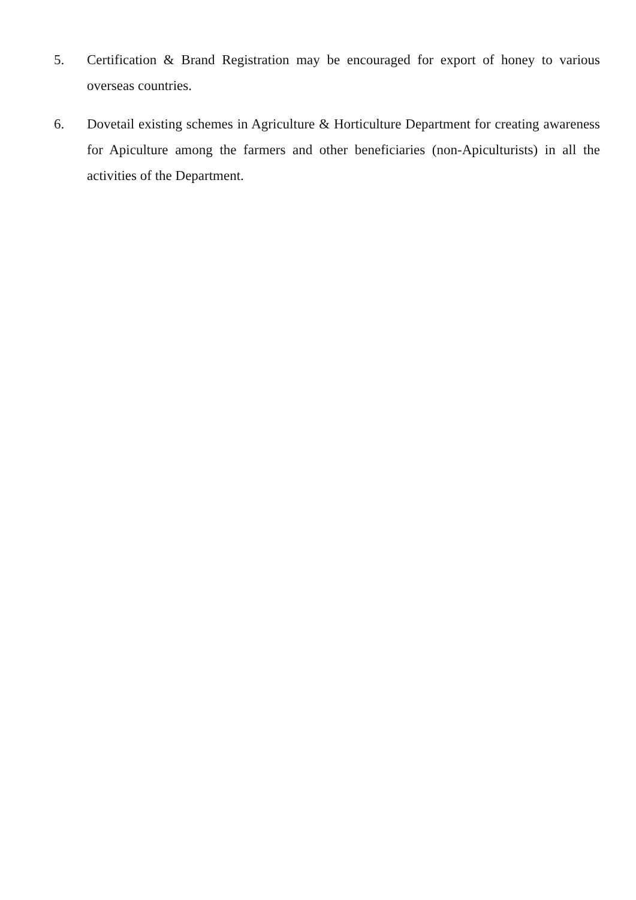5. Certification & Brand Registration may be encouraged for export of honey to various overseas countries.
6. Dovetail existing schemes in Agriculture & Horticulture Department for creating awareness for Apiculture among the farmers and other beneficiaries (non-Apiculturists) in all the activities of the Department.